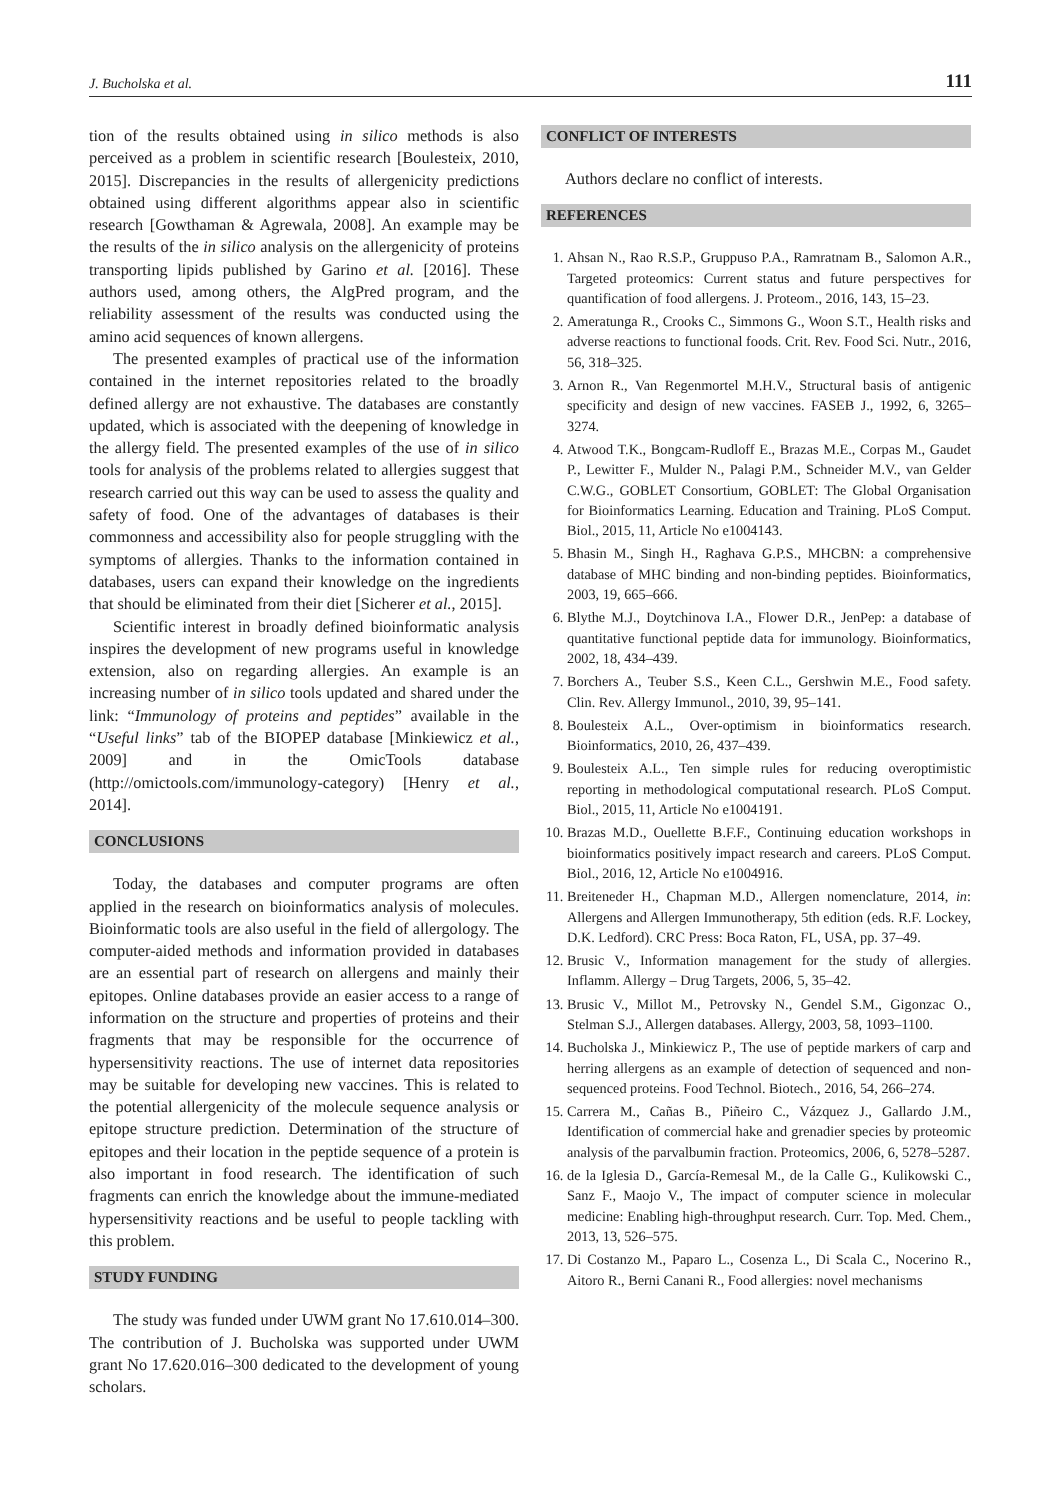J. Bucholska et al. 111
tion of the results obtained using in silico methods is also perceived as a problem in scientific research [Boulesteix, 2010, 2015]. Discrepancies in the results of allergenicity predictions obtained using different algorithms appear also in scientific research [Gowthaman & Agrewala, 2008]. An example may be the results of the in silico analysis on the allergenicity of proteins transporting lipids published by Garino et al. [2016]. These authors used, among others, the AlgPred program, and the reliability assessment of the results was conducted using the amino acid sequences of known allergens.
The presented examples of practical use of the information contained in the internet repositories related to the broadly defined allergy are not exhaustive. The databases are constantly updated, which is associated with the deepening of knowledge in the allergy field. The presented examples of the use of in silico tools for analysis of the problems related to allergies suggest that research carried out this way can be used to assess the quality and safety of food. One of the advantages of databases is their commonness and accessibility also for people struggling with the symptoms of allergies. Thanks to the information contained in databases, users can expand their knowledge on the ingredients that should be eliminated from their diet [Sicherer et al., 2015].
Scientific interest in broadly defined bioinformatic analysis inspires the development of new programs useful in knowledge extension, also on regarding allergies. An example is an increasing number of in silico tools updated and shared under the link: “Immunology of proteins and peptides” available in the “Useful links” tab of the BIOPEP database [Minkiewicz et al., 2009] and in the OmicTools database (http://omictools.com/immunology-category) [Henry et al., 2014].
CONCLUSIONS
Today, the databases and computer programs are often applied in the research on bioinformatics analysis of molecules. Bioinformatic tools are also useful in the field of allergology. The computer-aided methods and information provided in databases are an essential part of research on allergens and mainly their epitopes. Online databases provide an easier access to a range of information on the structure and properties of proteins and their fragments that may be responsible for the occurrence of hypersensitivity reactions. The use of internet data repositories may be suitable for developing new vaccines. This is related to the potential allergenicity of the molecule sequence analysis or epitope structure prediction. Determination of the structure of epitopes and their location in the peptide sequence of a protein is also important in food research. The identification of such fragments can enrich the knowledge about the immune-mediated hypersensitivity reactions and be useful to people tackling with this problem.
STUDY FUNDING
The study was funded under UWM grant No 17.610.014–300. The contribution of J. Bucholska was supported under UWM grant No 17.620.016–300 dedicated to the development of young scholars.
CONFLICT OF INTERESTS
Authors declare no conflict of interests.
REFERENCES
1. Ahsan N., Rao R.S.P., Gruppuso P.A., Ramratnam B., Salomon A.R., Targeted proteomics: Current status and future perspectives for quantification of food allergens. J. Proteom., 2016, 143, 15–23.
2. Ameratunga R., Crooks C., Simmons G., Woon S.T., Health risks and adverse reactions to functional foods. Crit. Rev. Food Sci. Nutr., 2016, 56, 318–325.
3. Arnon R., Van Regenmortel M.H.V., Structural basis of antigenic specificity and design of new vaccines. FASEB J., 1992, 6, 3265–3274.
4. Atwood T.K., Bongcam-Rudloff E., Brazas M.E., Corpas M., Gaudet P., Lewitter F., Mulder N., Palagi P.M., Schneider M.V., van Gelder C.W.G., GOBLET Consortium, GOBLET: The Global Organisation for Bioinformatics Learning. Education and Training. PLoS Comput. Biol., 2015, 11, Article No e1004143.
5. Bhasin M., Singh H., Raghava G.P.S., MHCBN: a comprehensive database of MHC binding and non-binding peptides. Bioinformatics, 2003, 19, 665–666.
6. Blythe M.J., Doytchinova I.A., Flower D.R., JenPep: a database of quantitative functional peptide data for immunology. Bioinformatics, 2002, 18, 434–439.
7. Borchers A., Teuber S.S., Keen C.L., Gershwin M.E., Food safety. Clin. Rev. Allergy Immunol., 2010, 39, 95–141.
8. Boulesteix A.L., Over-optimism in bioinformatics research. Bioinformatics, 2010, 26, 437–439.
9. Boulesteix A.L., Ten simple rules for reducing overoptimistic reporting in methodological computational research. PLoS Comput. Biol., 2015, 11, Article No e1004191.
10. Brazas M.D., Ouellette B.F.F., Continuing education workshops in bioinformatics positively impact research and careers. PLoS Comput. Biol., 2016, 12, Article No e1004916.
11. Breiteneder H., Chapman M.D., Allergen nomenclature, 2014, in: Allergens and Allergen Immunotherapy, 5th edition (eds. R.F. Lockey, D.K. Ledford). CRC Press: Boca Raton, FL, USA, pp. 37–49.
12. Brusic V., Information management for the study of allergies. Inflamm. Allergy – Drug Targets, 2006, 5, 35–42.
13. Brusic V., Millot M., Petrovsky N., Gendel S.M., Gigonzac O., Stelman S.J., Allergen databases. Allergy, 2003, 58, 1093–1100.
14. Bucholska J., Minkiewicz P., The use of peptide markers of carp and herring allergens as an example of detection of sequenced and non-sequenced proteins. Food Technol. Biotech., 2016, 54, 266–274.
15. Carrera M., Cañas B., Piñeiro C., Vázquez J., Gallardo J.M., Identification of commercial hake and grenadier species by proteomic analysis of the parvalbumin fraction. Proteomics, 2006, 6, 5278–5287.
16. de la Iglesia D., García-Remesal M., de la Calle G., Kulikowski C., Sanz F., Maojo V., The impact of computer science in molecular medicine: Enabling high-throughput research. Curr. Top. Med. Chem., 2013, 13, 526–575.
17. Di Costanzo M., Paparo L., Cosenza L., Di Scala C., Nocerino R., Aitoro R., Berni Canani R., Food allergies: novel mechanisms